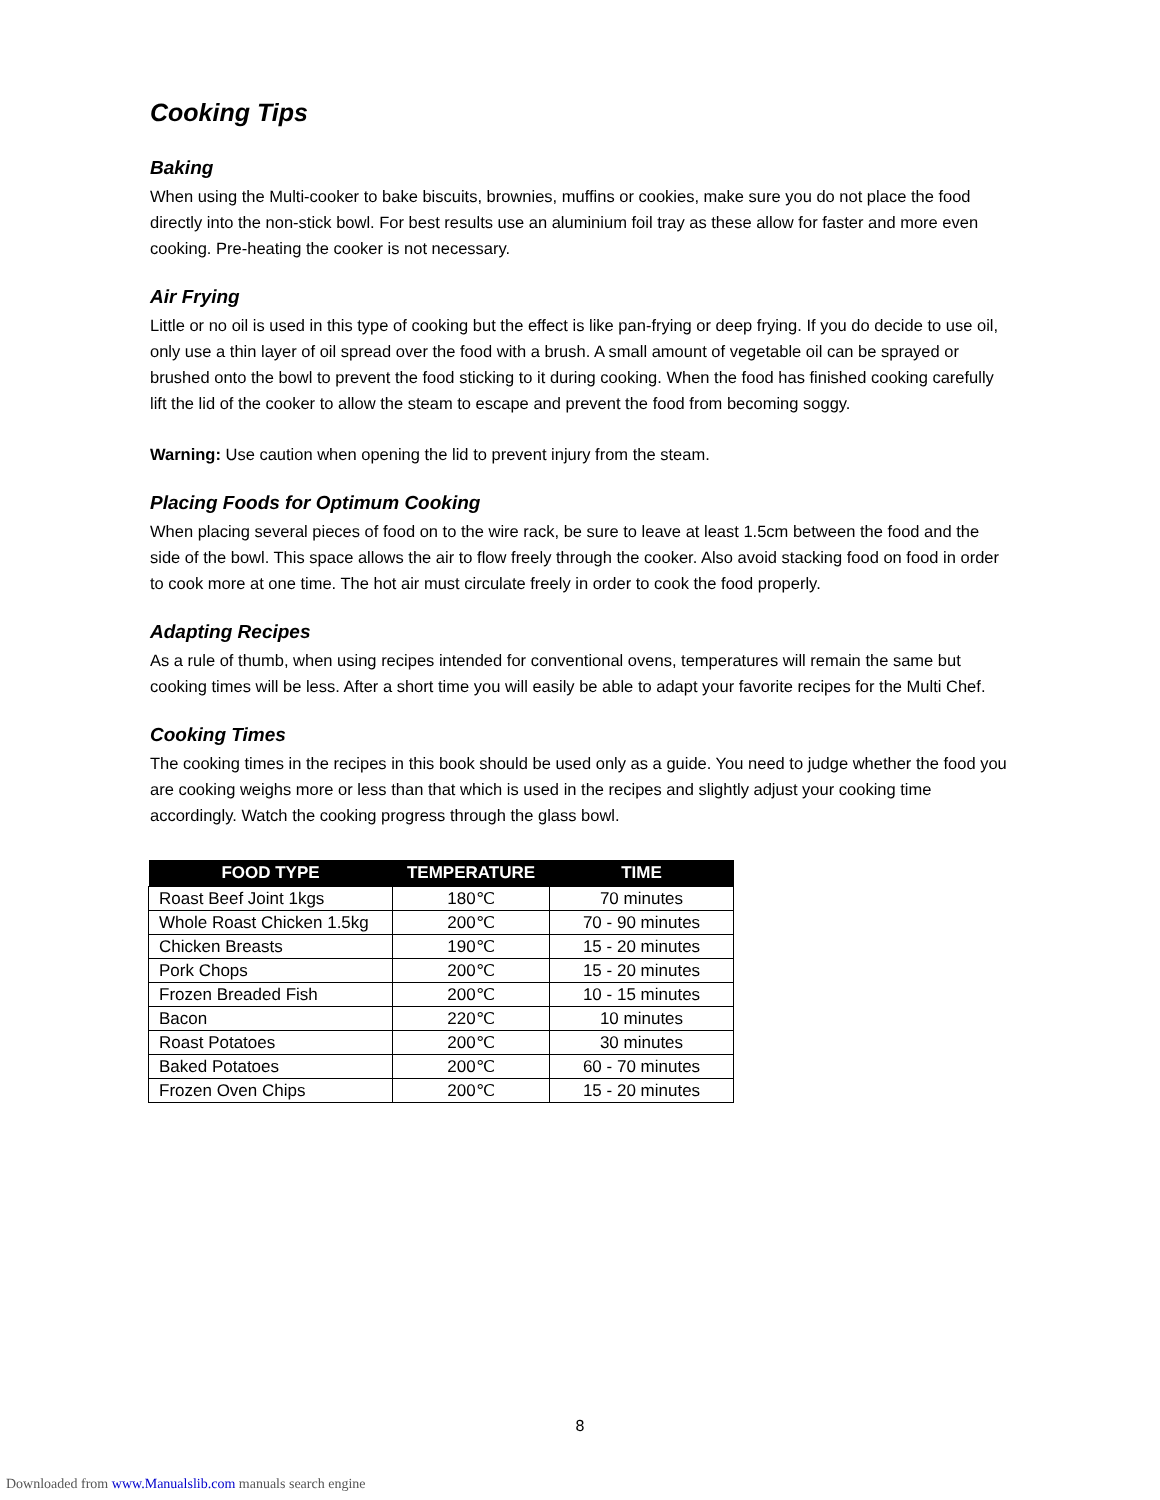Cooking Tips
Baking
When using the Multi-cooker to bake biscuits, brownies, muffins or cookies, make sure you do not place the food directly into the non-stick bowl. For best results use an aluminium foil tray as these allow for faster and more even cooking. Pre-heating the cooker is not necessary.
Air Frying
Little or no oil is used in this type of cooking but the effect is like pan-frying or deep frying. If you do decide to use oil, only use a thin layer of oil spread over the food with a brush. A small amount of vegetable oil can be sprayed or brushed onto the bowl to prevent the food sticking to it during cooking. When the food has finished cooking carefully lift the lid of the cooker to allow the steam to escape and prevent the food from becoming soggy.
Warning: Use caution when opening the lid to prevent injury from the steam.
Placing Foods for Optimum Cooking
When placing several pieces of food on to the wire rack, be sure to leave at least 1.5cm between the food and the side of the bowl. This space allows the air to flow freely through the cooker. Also avoid stacking food on food in order to cook more at one time. The hot air must circulate freely in order to cook the food properly.
Adapting Recipes
As a rule of thumb, when using recipes intended for conventional ovens, temperatures will remain the same but cooking times will be less. After a short time you will easily be able to adapt your favorite recipes for the Multi Chef.
Cooking Times
The cooking times in the recipes in this book should be used only as a guide. You need to judge whether the food you are cooking weighs more or less than that which is used in the recipes and slightly adjust your cooking time accordingly. Watch the cooking progress through the glass bowl.
| FOOD TYPE | TEMPERATURE | TIME |
| --- | --- | --- |
| Roast Beef Joint 1kgs | 180℃ | 70 minutes |
| Whole Roast Chicken 1.5kg | 200℃ | 70 - 90 minutes |
| Chicken Breasts | 190℃ | 15 - 20 minutes |
| Pork Chops | 200℃ | 15 - 20 minutes |
| Frozen Breaded Fish | 200℃ | 10 - 15 minutes |
| Bacon | 220℃ | 10 minutes |
| Roast Potatoes | 200℃ | 30 minutes |
| Baked Potatoes | 200℃ | 60 - 70 minutes |
| Frozen Oven Chips | 200℃ | 15 - 20 minutes |
8
Downloaded from www.Manualslib.com manuals search engine